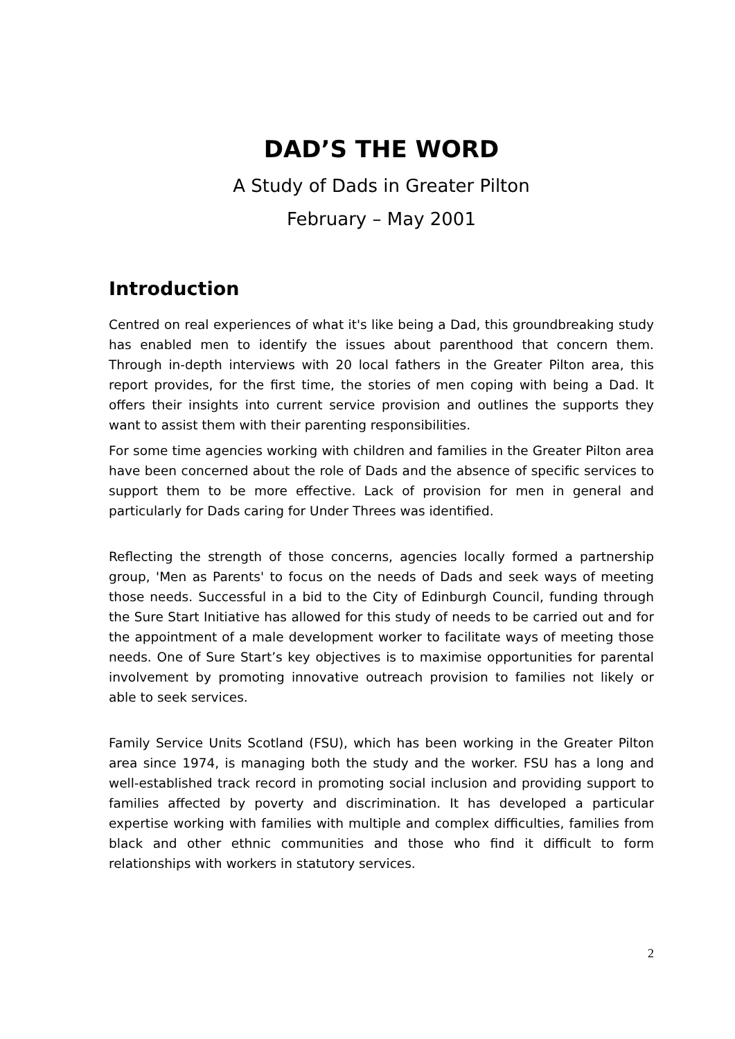DAD’S THE WORD
A Study of Dads in Greater Pilton
February – May 2001
Introduction
Centred on real experiences of what it's like being a Dad, this groundbreaking study has enabled men to identify the issues about parenthood that concern them. Through in-depth interviews with 20 local fathers in the Greater Pilton area, this report provides, for the first time, the stories of men coping with being a Dad. It offers their insights into current service provision and outlines the supports they want to assist them with their parenting responsibilities.
For some time agencies working with children and families in the Greater Pilton area have been concerned about the role of Dads and the absence of specific services to support them to be more effective. Lack of provision for men in general and particularly for Dads caring for Under Threes was identified.
Reflecting the strength of those concerns, agencies locally formed a partnership group, 'Men as Parents' to focus on the needs of Dads and seek ways of meeting those needs. Successful in a bid to the City of Edinburgh Council, funding through the Sure Start Initiative has allowed for this study of needs to be carried out and for the appointment of a male development worker to facilitate ways of meeting those needs. One of Sure Start’s key objectives is to maximise opportunities for parental involvement by promoting innovative outreach provision to families not likely or able to seek services.
Family Service Units Scotland (FSU), which has been working in the Greater Pilton area since 1974, is managing both the study and the worker. FSU has a long and well-established track record in promoting social inclusion and providing support to families affected by poverty and discrimination. It has developed a particular expertise working with families with multiple and complex difficulties, families from black and other ethnic communities and those who find it difficult to form relationships with workers in statutory services.
2